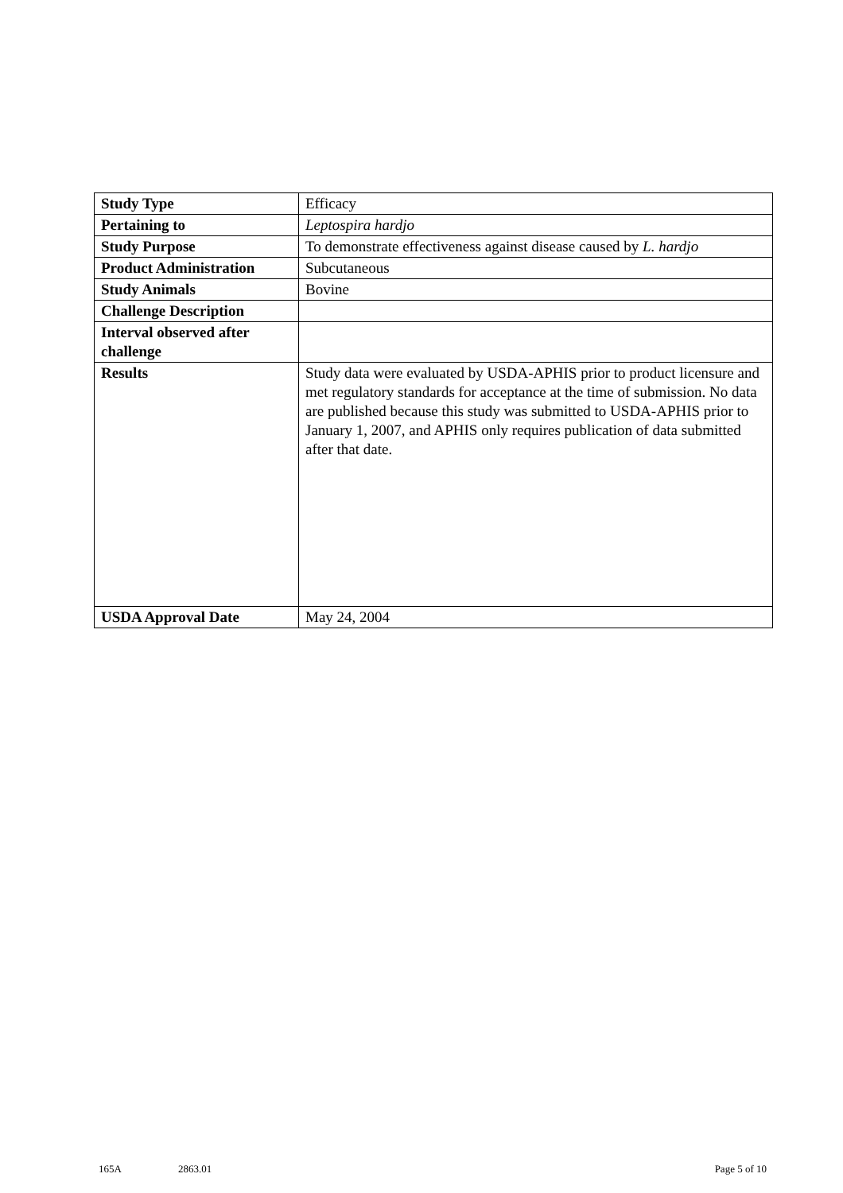| Study Type | Efficacy |
| Pertaining to | Leptospira hardjo |
| Study Purpose | To demonstrate effectiveness against disease caused by L. hardjo |
| Product Administration | Subcutaneous |
| Study Animals | Bovine |
| Challenge Description | |
| Interval observed after challenge | |
| Results | Study data were evaluated by USDA-APHIS prior to product licensure and met regulatory standards for acceptance at the time of submission. No data are published because this study was submitted to USDA-APHIS prior to January 1, 2007, and APHIS only requires publication of data submitted after that date. |
| USDA Approval Date | May 24, 2004 |
165A 2863.01 Page 5 of 10